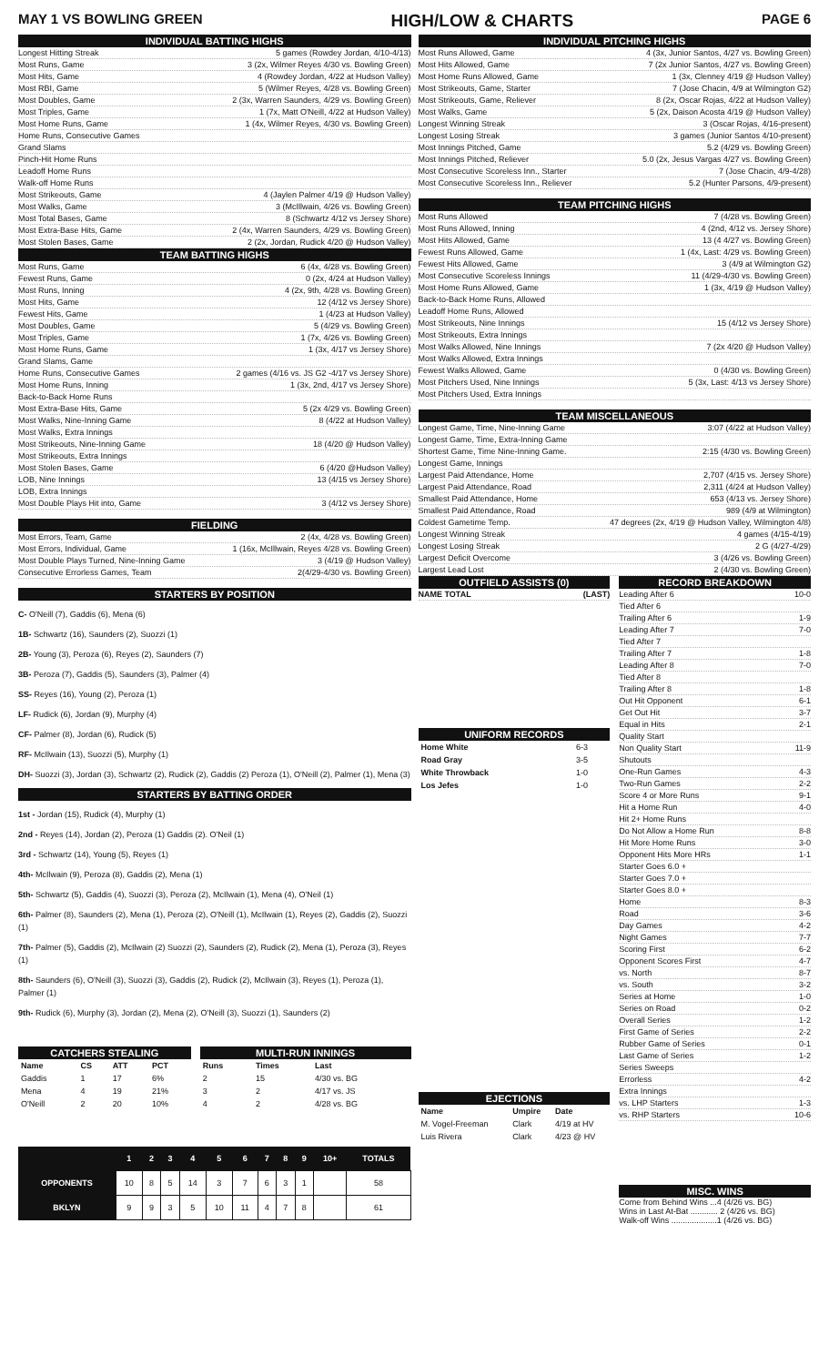MAY 1 VS BOWLING GREEN HIGH/LOW & CHARTS PAGE 6
INDIVIDUAL BATTING HIGHS
Longest Hitting Streak 5 games (Rowdey Jordan, 4/10-4/13)
Most Runs, Game 3 (2x, Wilmer Reyes 4/30 vs. Bowling Green)
Most Hits, Game 4 (Rowdey Jordan, 4/22 at Hudson Valley)
Most RBI, Game 5 (Wilmer Reyes, 4/28 vs. Bowling Green)
Most Doubles, Game 2 (3x, Warren Saunders, 4/29 vs. Bowling Green)
Most Triples, Game 1 (7x, Matt O'Neill, 4/22 at Hudson Valley)
Most Home Runs, Game 1 (4x, Wilmer Reyes, 4/30 vs. Bowling Green)
Home Runs, Consecutive Games
Grand Slams
Pinch-Hit Home Runs
Leadoff Home Runs
Walk-off Home Runs
Most Strikeouts, Game 4 (Jaylen Palmer 4/19 @ Hudson Valley)
Most Walks, Game 3 (McIllwain, 4/26 vs. Bowling Green)
Most Total Bases, Game 8 (Schwartz 4/12 vs Jersey Shore)
Most Extra-Base Hits, Game 2 (4x, Warren Saunders, 4/29 vs. Bowling Green)
Most Stolen Bases, Game 2 (2x, Jordan, Rudick 4/20 @ Hudson Valley)
TEAM BATTING HIGHS
Most Runs, Game 6 (4x, 4/28 vs. Bowling Green)
Fewest Runs, Game 0 (2x, 4/24 at Hudson Valley)
Most Runs, Inning 4 (2x, 9th, 4/28 vs. Bowling Green)
Most Hits, Game 12 (4/12 vs Jersey Shore)
Fewest Hits, Game 1 (4/23 at Hudson Valley)
Most Doubles, Game 5 (4/29 vs. Bowling Green)
Most Triples, Game 1 (7x, 4/26 vs. Bowling Green)
Most Home Runs, Game 1 (3x, 4/17 vs Jersey Shore)
Grand Slams, Game
Home Runs, Consecutive Games 2 games (4/16 vs. JS G2 -4/17 vs Jersey Shore)
Most Home Runs, Inning 1 (3x, 2nd, 4/17 vs Jersey Shore)
Back-to-Back Home Runs
Most Extra-Base Hits, Game 5 (2x 4/29 vs. Bowling Green)
Most Walks, Nine-Inning Game 8 (4/22 at Hudson Valley)
Most Walks, Extra Innings
Most Strikeouts, Nine-Inning Game 18 (4/20 @ Hudson Valley)
Most Strikeouts, Extra Innings
Most Stolen Bases, Game 6 (4/20 @Hudson Valley)
LOB, Nine Innings 13 (4/15 vs Jersey Shore)
LOB, Extra Innings
Most Double Plays Hit into, Game 3 (4/12 vs Jersey Shore)
FIELDING
Most Errors, Team, Game 2 (4x, 4/28 vs. Bowling Green)
Most Errors, Individual, Game 1 (16x, McIllwain, Reyes 4/28 vs. Bowling Green)
Most Double Plays Turned, Nine-Inning Game 3 (4/19 @ Hudson Valley)
Consecutive Errorless Games, Team 2(4/29-4/30 vs. Bowling Green)
STARTERS BY POSITION
C- O'Neill (7), Gaddis (6), Mena (6)
1B- Schwartz (16), Saunders (2), Suozzi (1)
2B- Young (3), Peroza (6), Reyes (2), Saunders (7)
3B- Peroza (7), Gaddis (5), Saunders (3), Palmer (4)
SS- Reyes (16), Young (2), Peroza (1)
LF- Rudick (6), Jordan (9), Murphy (4)
CF- Palmer (8), Jordan (6), Rudick (5)
RF- McIlwain (13), Suozzi (5), Murphy (1)
DH- Suozzi (3), Jordan (3), Schwartz (2), Rudick (2), Gaddis (2) Peroza (1), O'Neill (2), Palmer (1), Mena (3)
STARTERS BY BATTING ORDER
1st - Jordan (15), Rudick (4), Murphy (1)
2nd - Reyes (14), Jordan (2), Peroza (1) Gaddis (2). O'Neil (1)
3rd - Schwartz (14), Young (5), Reyes (1)
4th- McIlwain (9), Peroza (8), Gaddis (2), Mena (1)
5th- Schwartz (5), Gaddis (4), Suozzi (3), Peroza (2), McIlwain (1), Mena (4), O'Neil (1)
6th- Palmer (8), Saunders (2), Mena (1), Peroza (2), O'Neill (1), McIlwain (1), Reyes (2), Gaddis (2), Suozzi (1)
7th- Palmer (5), Gaddis (2), McIlwain (2) Suozzi (2), Saunders (2), Rudick (2), Mena (1), Peroza (3), Reyes (1)
8th- Saunders (6), O'Neill (3), Suozzi (3), Gaddis (2), Rudick (2), McIlwain (3), Reyes (1), Peroza (1), Palmer (1)
9th- Rudick (6), Murphy (3), Jordan (2), Mena (2), O'Neill (3), Suozzi (1), Saunders (2)
| CATCHERS STEALING | | | |
| --- | --- | --- | --- |
| Name | CS | ATT | PCT |
| Gaddis | 1 | 17 | 6% |
| Mena | 4 | 19 | 21% |
| O'Neill | 2 | 20 | 10% |
| MULTI-RUN INNINGS | | |
| --- | --- | --- |
| Runs | Times | Last |
| 2 | 15 | 4/30 vs. BG |
| 3 | 2 | 4/17 vs. JS |
| 4 | 2 | 4/28 vs. BG |
| | 1 | 2 | 3 | 4 | 5 | 6 | 7 | 8 | 9 | 10+ | TOTALS |
| --- | --- | --- | --- | --- | --- | --- | --- | --- | --- | --- | --- |
| OPPONENTS | 10 | 8 | 5 | 14 | 3 | 7 | 6 | 3 | 1 | | 58 |
| BKLYN | 9 | 9 | 3 | 5 | 10 | 11 | 4 | 7 | 8 | | 61 |
INDIVIDUAL PITCHING HIGHS
Most Runs Allowed, Game 4 (3x, Junior Santos, 4/27 vs. Bowling Green)
Most Hits Allowed, Game 7 (2x Junior Santos, 4/27 vs. Bowling Green)
Most Home Runs Allowed, Game 1 (3x, Clenney 4/19 @ Hudson Valley)
Most Strikeouts, Game, Starter 7 (Jose Chacin, 4/9 at Wilmington G2)
Most Strikeouts, Game, Reliever 8 (2x, Oscar Rojas, 4/22 at Hudson Valley)
Most Walks, Game 5 (2x, Daison Acosta 4/19 @ Hudson Valley)
Longest Winning Streak 3 (Oscar Rojas, 4/16-present)
Longest Losing Streak 3 games (Junior Santos 4/10-present)
Most Innings Pitched, Game 5.2 (4/29 vs. Bowling Green)
Most Innings Pitched, Reliever 5.0 (2x, Jesus Vargas 4/27 vs. Bowling Green)
Most Consecutive Scoreless Inn., Starter 7 (Jose Chacin, 4/9-4/28)
Most Consecutive Scoreless Inn., Reliever 5.2 (Hunter Parsons, 4/9-present)
TEAM PITCHING HIGHS
Most Runs Allowed 7 (4/28 vs. Bowling Green)
Most Runs Allowed, Inning 4 (2nd, 4/12 vs. Jersey Shore)
Most Hits Allowed, Game 13 (4 4/27 vs. Bowling Green)
Fewest Runs Allowed, Game 1 (4x, Last: 4/29 vs. Bowling Green)
Fewest Hits Allowed, Game 3 (4/9 at Wilmington G2)
Most Consecutive Scoreless Innings 11 (4/29-4/30 vs. Bowling Green)
Most Home Runs Allowed, Game 1 (3x, 4/19 @ Hudson Valley)
Back-to-Back Home Runs, Allowed
Leadoff Home Runs, Allowed
Most Strikeouts, Nine Innings 15 (4/12 vs Jersey Shore)
Most Strikeouts, Extra Innings
Most Walks Allowed, Nine Innings 7 (2x 4/20 @ Hudson Valley)
Most Walks Allowed, Extra Innings
Fewest Walks Allowed, Game 0 (4/30 vs. Bowling Green)
Most Pitchers Used, Nine Innings 5 (3x, Last: 4/13 vs Jersey Shore)
Most Pitchers Used, Extra Innings
TEAM MISCELLANEOUS
Longest Game, Time, Nine-Inning Game 3:07 (4/22 at Hudson Valley)
Longest Game, Time, Extra-Inning Game
Shortest Game, Time Nine-Inning Game. 2:15 (4/30 vs. Bowling Green)
Longest Game, Innings
Largest Paid Attendance, Home 2,707 (4/15 vs. Jersey Shore)
Largest Paid Attendance, Road 2,311 (4/24 at Hudson Valley)
Smallest Paid Attendance, Home 653 (4/13 vs. Jersey Shore)
Smallest Paid Attendance, Road 989 (4/9 at Wilmington)
Coldest Gametime Temp. 47 degrees (2x, 4/19 @ Hudson Valley, Wilmington 4/8)
Longest Winning Streak 4 games (4/15-4/19)
Longest Losing Streak 2 G (4/27-4/29)
Largest Deficit Overcome 3 (4/26 vs. Bowling Green)
Largest Lead Lost 2 (4/30 vs. Bowling Green)
OUTFIELD ASSISTS (0)
NAME TOTAL (LAST)
| UNIFORM RECORDS | |
| --- | --- |
| Home White | 6-3 |
| Road Gray | 3-5 |
| White Throwback | 1-0 |
| Los Jefes | 1-0 |
| EJECTIONS | | |
| --- | --- | --- |
| Name | Umpire | Date |
| M. Vogel-Freeman | Clark | 4/19 at HV |
| Luis Rivera | Clark | 4/23 @ HV |
RECORD BREAKDOWN
Leading After 6 10-0
Tied After 6
Trailing After 6 1-9
Leading After 7 7-0
Tied After 7
Trailing After 7 1-8
Leading After 8 7-0
Tied After 8
Trailing After 8 1-8
Out Hit Opponent 6-1
Get Out Hit 3-7
Equal in Hits 2-1
Quality Start
Non Quality Start 11-9
Shutouts
One-Run Games 4-3
Two-Run Games 2-2
Score 4 or More Runs 9-1
Hit a Home Run 4-0
Hit 2+ Home Runs
Do Not Allow a Home Run 8-8
Hit More Home Runs 3-0
Opponent Hits More HRs 1-1
Starter Goes 6.0 +
Starter Goes 7.0 +
Starter Goes 8.0 +
Home 8-3
Road 3-6
Day Games 4-2
Night Games 7-7
Scoring First 6-2
Opponent Scores First 4-7
vs. North 8-7
vs. South 3-2
Series at Home 1-0
Series on Road 0-2
Overall Series 1-2
First Game of Series 2-2
Rubber Game of Series 0-1
Last Game of Series 1-2
Series Sweeps
Errorless 4-2
Extra Innings
vs. LHP Starters 1-3
vs. RHP Starters 10-6
MISC. WINS
Come from Behind Wins ...4 (4/26 vs. BG)
Wins in Last At-Bat ............ 2 (4/26 vs. BG)
Walk-off Wins ....................1 (4/26 vs. BG)